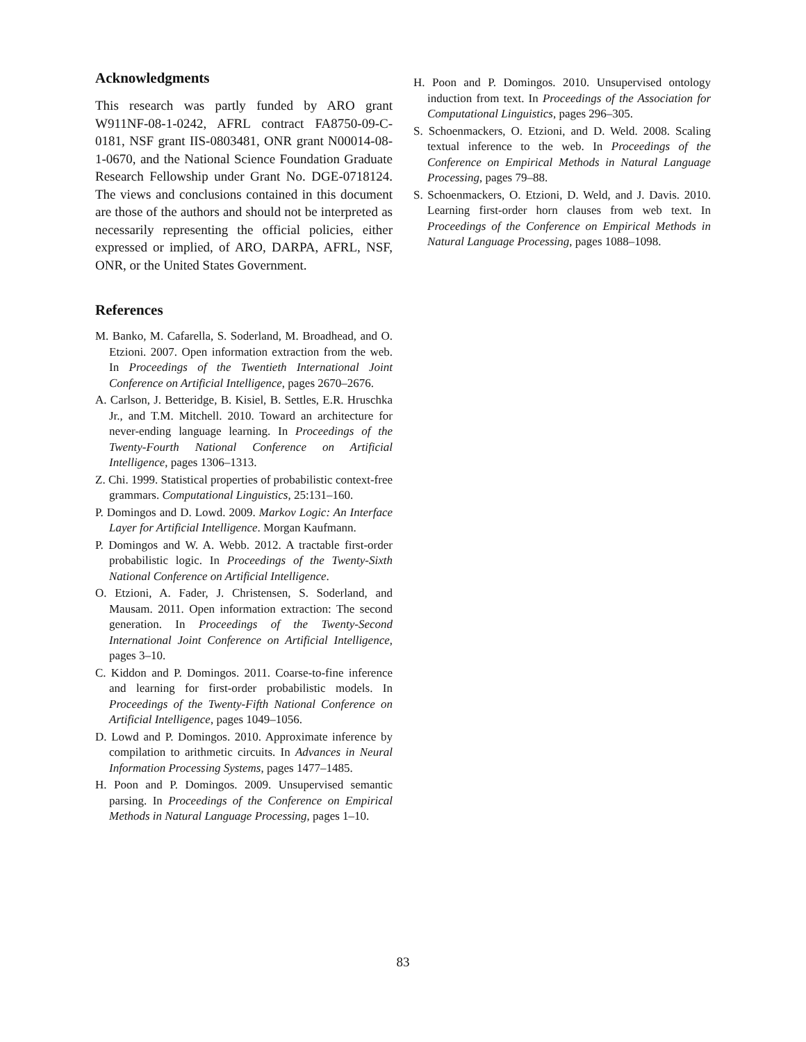Acknowledgments
This research was partly funded by ARO grant W911NF-08-1-0242, AFRL contract FA8750-09-C-0181, NSF grant IIS-0803481, ONR grant N00014-08-1-0670, and the National Science Foundation Graduate Research Fellowship under Grant No. DGE-0718124. The views and conclusions contained in this document are those of the authors and should not be interpreted as necessarily representing the official policies, either expressed or implied, of ARO, DARPA, AFRL, NSF, ONR, or the United States Government.
References
M. Banko, M. Cafarella, S. Soderland, M. Broadhead, and O. Etzioni. 2007. Open information extraction from the web. In Proceedings of the Twentieth International Joint Conference on Artificial Intelligence, pages 2670–2676.
A. Carlson, J. Betteridge, B. Kisiel, B. Settles, E.R. Hruschka Jr., and T.M. Mitchell. 2010. Toward an architecture for never-ending language learning. In Proceedings of the Twenty-Fourth National Conference on Artificial Intelligence, pages 1306–1313.
Z. Chi. 1999. Statistical properties of probabilistic context-free grammars. Computational Linguistics, 25:131–160.
P. Domingos and D. Lowd. 2009. Markov Logic: An Interface Layer for Artificial Intelligence. Morgan Kaufmann.
P. Domingos and W. A. Webb. 2012. A tractable first-order probabilistic logic. In Proceedings of the Twenty-Sixth National Conference on Artificial Intelligence.
O. Etzioni, A. Fader, J. Christensen, S. Soderland, and Mausam. 2011. Open information extraction: The second generation. In Proceedings of the Twenty-Second International Joint Conference on Artificial Intelligence, pages 3–10.
C. Kiddon and P. Domingos. 2011. Coarse-to-fine inference and learning for first-order probabilistic models. In Proceedings of the Twenty-Fifth National Conference on Artificial Intelligence, pages 1049–1056.
D. Lowd and P. Domingos. 2010. Approximate inference by compilation to arithmetic circuits. In Advances in Neural Information Processing Systems, pages 1477–1485.
H. Poon and P. Domingos. 2009. Unsupervised semantic parsing. In Proceedings of the Conference on Empirical Methods in Natural Language Processing, pages 1–10.
H. Poon and P. Domingos. 2010. Unsupervised ontology induction from text. In Proceedings of the Association for Computational Linguistics, pages 296–305.
S. Schoenmackers, O. Etzioni, and D. Weld. 2008. Scaling textual inference to the web. In Proceedings of the Conference on Empirical Methods in Natural Language Processing, pages 79–88.
S. Schoenmackers, O. Etzioni, D. Weld, and J. Davis. 2010. Learning first-order horn clauses from web text. In Proceedings of the Conference on Empirical Methods in Natural Language Processing, pages 1088–1098.
83